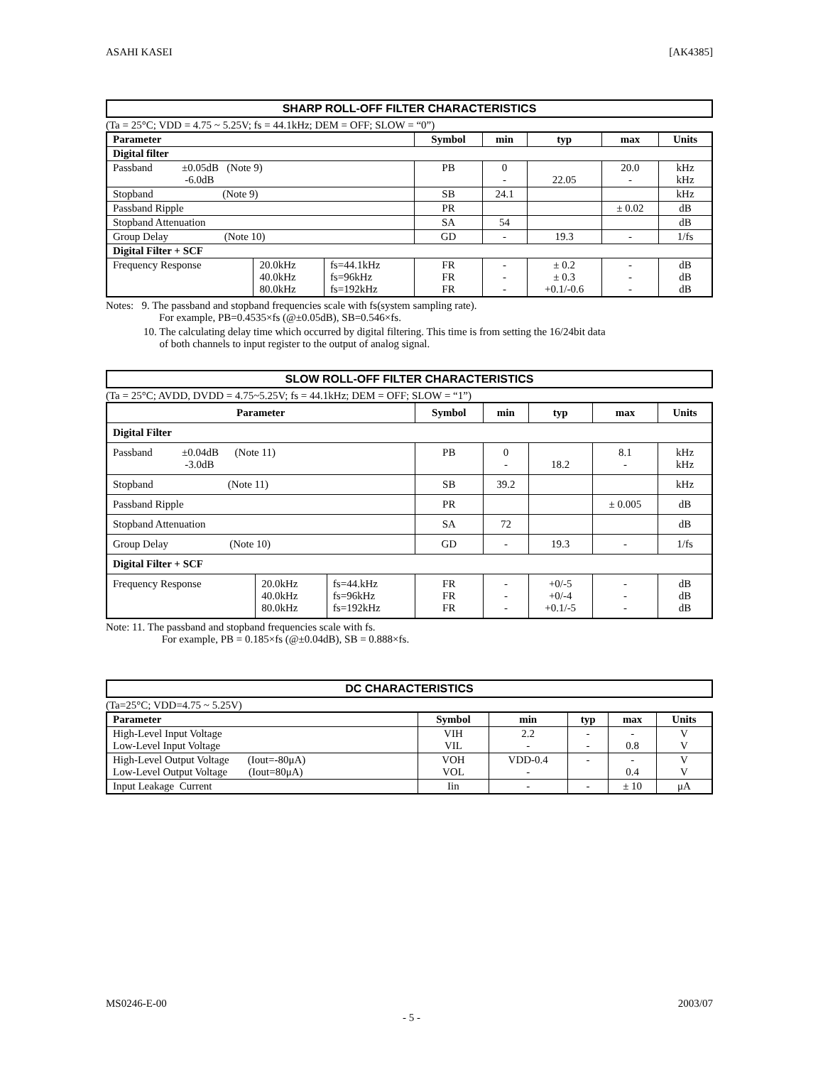ASAHI KASEI [AK4385]
SHARP ROLL-OFF FILTER CHARACTERISTICS
(Ta = 25°C; VDD = 4.75 ~ 5.25V; fs = 44.1kHz; DEM = OFF; SLOW = “0”)
| Parameter | | | Symbol | min | typ | max | Units |
| --- | --- | --- | --- | --- | --- | --- | --- |
| Digital filter | | | | | | | |
| Passband ±0.05dB (Note 9) -6.0dB | | | PB | 0 - | 22.05 | 20.0 - | kHz kHz |
| Stopband (Note 9) | | | SB | 24.1 | | | kHz |
| Passband Ripple | | | PR | | | ± 0.02 | dB |
| Stopband Attenuation | | | SA | 54 | | | dB |
| Group Delay (Note 10) | | | GD | - | 19.3 | - | 1/fs |
| Digital Filter + SCF | | | | | | | |
| Frequency Response | 20.0kHz 40.0kHz 80.0kHz | fs=44.1kHz fs=96kHz fs=192kHz | FR FR FR | - - - | ± 0.2 ± 0.3 +0.1/-0.6 | - - - | dB dB dB |
Notes: 9. The passband and stopband frequencies scale with fs(system sampling rate).
For example, PB=0.4535×fs (@±0.05dB), SB=0.546×fs.
10. The calculating delay time which occurred by digital filtering. This time is from setting the 16/24bit data
of both channels to input register to the output of analog signal.
SLOW ROLL-OFF FILTER CHARACTERISTICS
(Ta = 25°C; AVDD, DVDD = 4.75~5.25V; fs = 44.1kHz; DEM = OFF; SLOW = “1”)
| Parameter | | | Symbol | min | typ | max | Units |
| --- | --- | --- | --- | --- | --- | --- | --- |
| Digital Filter | | | | | | | |
| Passband ±0.04dB (Note 11) -3.0dB | | | PB | 0 - | 18.2 | 8.1 - | kHz kHz |
| Stopband (Note 11) | | | SB | 39.2 | | | kHz |
| Passband Ripple | | | PR | | | ± 0.005 | dB |
| Stopband Attenuation | | | SA | 72 | | | dB |
| Group Delay (Note 10) | | | GD | - | 19.3 | - | 1/fs |
| Digital Filter + SCF | | | | | | | |
| Frequency Response | 20.0kHz 40.0kHz 80.0kHz | fs=44.kHz fs=96kHz fs=192kHz | FR FR FR | - - - | +0/-5 +0/-4 +0.1/-5 | - - - | dB dB dB |
Note: 11. The passband and stopband frequencies scale with fs.
For example, PB = 0.185×fs (@±0.04dB), SB = 0.888×fs.
DC CHARACTERISTICS
(Ta=25°C; VDD=4.75 ~ 5.25V)
| Parameter | Symbol | min | typ | max | Units |
| --- | --- | --- | --- | --- | --- |
| High-Level Input Voltage Low-Level Input Voltage | VIH VIL | 2.2 - | - - | - 0.8 | V V |
| High-Level Output Voltage (Iout=-80μA) Low-Level Output Voltage (Iout=80μA) | VOH VOL | VDD-0.4 - | - | - 0.4 | V V |
| Input Leakage Current | Iin | - | - | ± 10 | μA |
MS0246-E-00 2003/07
- 5 -